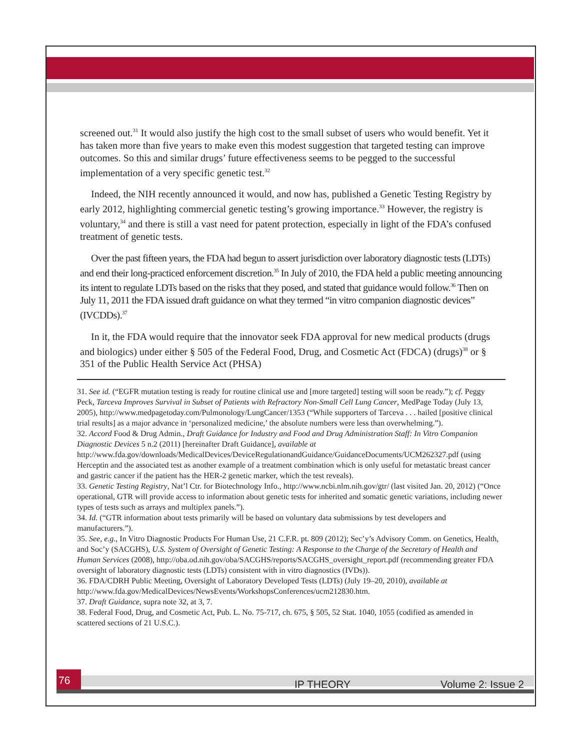screened out.<sup>31</sup> It would also justify the high cost to the small subset of users who would benefit. Yet it has taken more than five years to make even this modest suggestion that targeted testing can improve outcomes. So this and similar drugs’ future effectiveness seems to be pegged to the successful implementation of a very specific genetic test.<sup>32</sup>
Indeed, the NIH recently announced it would, and now has, published a Genetic Testing Registry by early 2012, highlighting commercial genetic testing’s growing importance.<sup>33</sup> However, the registry is voluntary,<sup>34</sup> and there is still a vast need for patent protection, especially in light of the FDA’s confused treatment of genetic tests.
Over the past fifteen years, the FDA had begun to assert jurisdiction over laboratory diagnostic tests (LDTs) and end their long-practiced enforcement discretion.<sup>35</sup> In July of 2010, the FDA held a public meeting announcing its intent to regulate LDTs based on the risks that they posed, and stated that guidance would follow.<sup>36</sup> Then on July 11, 2011 the FDA issued draft guidance on what they termed “in vitro companion diagnostic devices” (IVCDDs).<sup>37</sup>
In it, the FDA would require that the innovator seek FDA approval for new medical products (drugs and biologics) under either § 505 of the Federal Food, Drug, and Cosmetic Act (FDCA) (drugs)<sup>38</sup> or § 351 of the Public Health Service Act (PHSA)
31. See id. (“EGFR mutation testing is ready for routine clinical use and [more targeted] testing will soon be ready.”); cf. Peggy Peck, Tarceva Improves Survival in Subset of Patients with Refractory Non-Small Cell Lung Cancer, MedPage Today (July 13, 2005), http://www.medpagetoday.com/Pulmonology/LungCancer/1353 (“While supporters of Tarceva . . . hailed [positive clinical trial results] as a major advance in ‘personalized medicine,’ the absolute numbers were less than overwhelming.”).
32. Accord Food & Drug Admin., Draft Guidance for Industry and Food and Drug Administration Staff: In Vitro Companion Diagnostic Devices 5 n.2 (2011) [hereinafter Draft Guidance], available at http://www.fda.gov/downloads/MedicalDevices/DeviceRegulationandGuidance/GuidanceDocuments/UCM262327.pdf (using Herceptin and the associated test as another example of a treatment combination which is only useful for metastatic breast cancer and gastric cancer if the patient has the HER-2 genetic marker, which the test reveals).
33. Genetic Testing Registry, Nat’l Ctr. for Biotechnology Info., http://www.ncbi.nlm.nih.gov/gtr/ (last visited Jan. 20, 2012) (“Once operational, GTR will provide access to information about genetic tests for inherited and somatic genetic variations, including newer types of tests such as arrays and multiplex panels.”).
34. Id. (“GTR information about tests primarily will be based on voluntary data submissions by test developers and manufacturers.”).
35. See, e.g., In Vitro Diagnostic Products For Human Use, 21 C.F.R. pt. 809 (2012); Sec’y’s Advisory Comm. on Genetics, Health, and Soc’y (SACGHS), U.S. System of Oversight of Genetic Testing: A Response to the Charge of the Secretary of Health and Human Services (2008), http://oba.od.nih.gov/oba/SACGHS/reports/SACGHS_oversight_report.pdf (recommending greater FDA oversight of laboratory diagnostic tests (LDTs) consistent with in vitro diagnostics (IVDs)).
36. FDA/CDRH Public Meeting, Oversight of Laboratory Developed Tests (LDTs) (July 19–20, 2010), available at http://www.fda.gov/MedicalDevices/NewsEvents/WorkshopsConferences/ucm212830.htm.
37. Draft Guidance, supra note 32, at 3, 7.
38. Federal Food, Drug, and Cosmetic Act, Pub. L. No. 75-717, ch. 675, § 505, 52 Stat. 1040, 1055 (codified as amended in scattered sections of 21 U.S.C.).
76
IP THEORY Volume 2: Issue 2